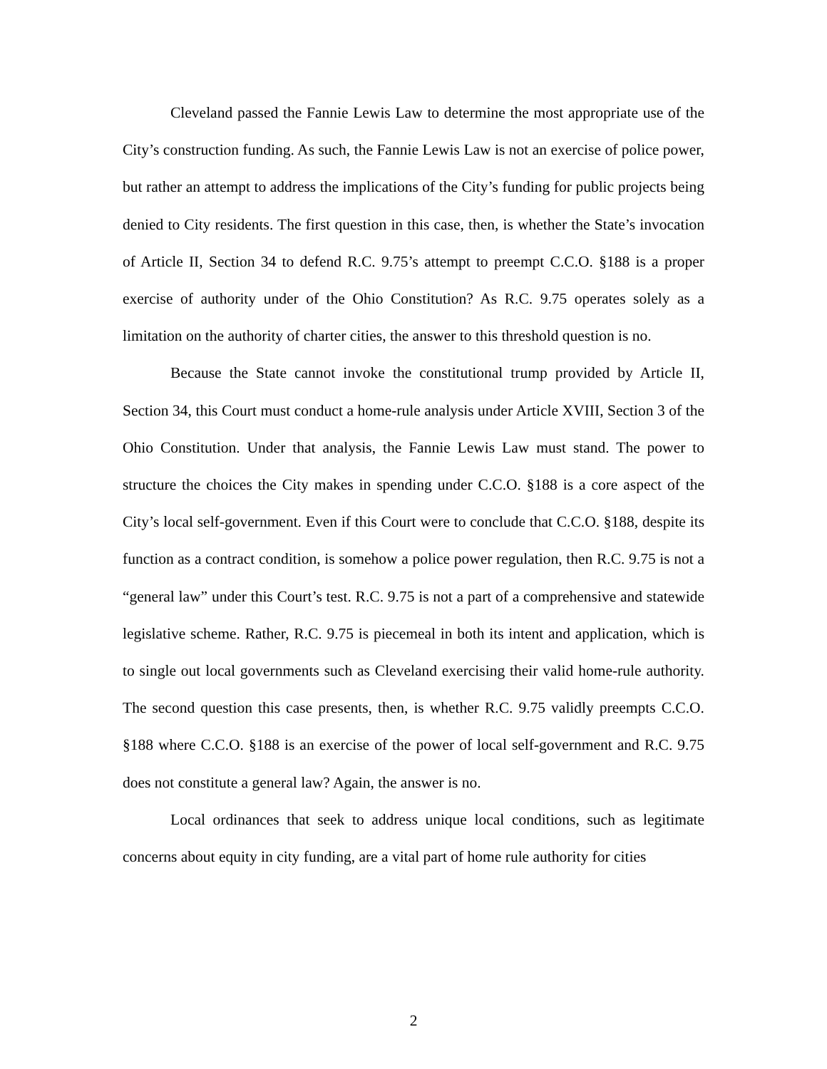Cleveland passed the Fannie Lewis Law to determine the most appropriate use of the City’s construction funding. As such, the Fannie Lewis Law is not an exercise of police power, but rather an attempt to address the implications of the City’s funding for public projects being denied to City residents. The first question in this case, then, is whether the State’s invocation of Article II, Section 34 to defend R.C. 9.75’s attempt to preempt C.C.O. §188 is a proper exercise of authority under of the Ohio Constitution? As R.C. 9.75 operates solely as a limitation on the authority of charter cities, the answer to this threshold question is no.
Because the State cannot invoke the constitutional trump provided by Article II, Section 34, this Court must conduct a home-rule analysis under Article XVIII, Section 3 of the Ohio Constitution. Under that analysis, the Fannie Lewis Law must stand. The power to structure the choices the City makes in spending under C.C.O. §188 is a core aspect of the City’s local self-government. Even if this Court were to conclude that C.C.O. §188, despite its function as a contract condition, is somehow a police power regulation, then R.C. 9.75 is not a “general law” under this Court’s test. R.C. 9.75 is not a part of a comprehensive and statewide legislative scheme. Rather, R.C. 9.75 is piecemeal in both its intent and application, which is to single out local governments such as Cleveland exercising their valid home-rule authority. The second question this case presents, then, is whether R.C. 9.75 validly preempts C.C.O. §188 where C.C.O. §188 is an exercise of the power of local self-government and R.C. 9.75 does not constitute a general law? Again, the answer is no.
Local ordinances that seek to address unique local conditions, such as legitimate concerns about equity in city funding, are a vital part of home rule authority for cities
2